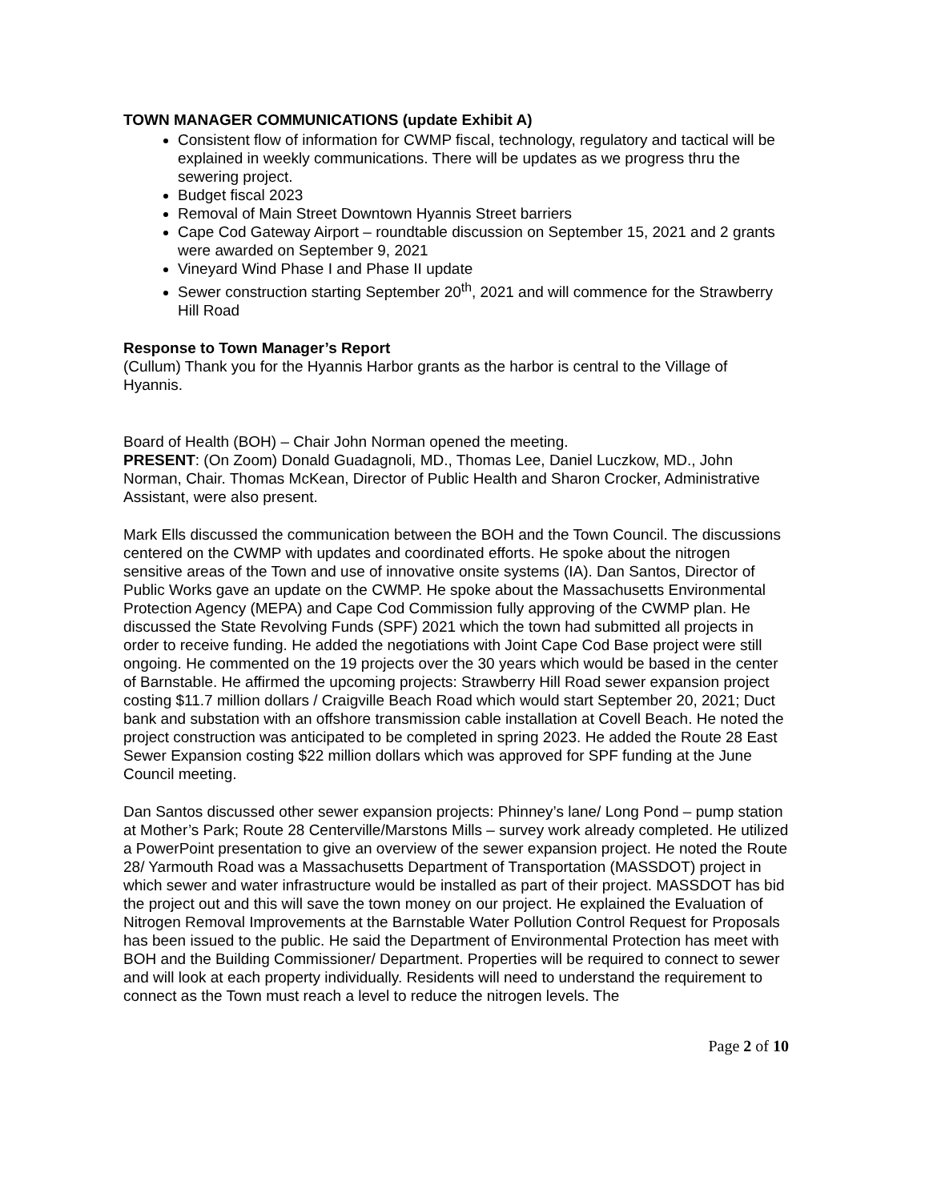TOWN MANAGER COMMUNICATIONS (update Exhibit A)
Consistent flow of information for CWMP fiscal, technology, regulatory and tactical will be explained in weekly communications. There will be updates as we progress thru the sewering project.
Budget fiscal 2023
Removal of Main Street Downtown Hyannis Street barriers
Cape Cod Gateway Airport – roundtable discussion on September 15, 2021 and 2 grants were awarded on September 9, 2021
Vineyard Wind Phase I and Phase II update
Sewer construction starting September 20<sup>th</sup>, 2021 and will commence for the Strawberry Hill Road
Response to Town Manager’s Report
(Cullum) Thank you for the Hyannis Harbor grants as the harbor is central to the Village of Hyannis.
Board of Health (BOH) – Chair John Norman opened the meeting.
PRESENT: (On Zoom) Donald Guadagnoli, MD., Thomas Lee, Daniel Luczkow, MD., John Norman, Chair. Thomas McKean, Director of Public Health and Sharon Crocker, Administrative Assistant, were also present.
Mark Ells discussed the communication between the BOH and the Town Council. The discussions centered on the CWMP with updates and coordinated efforts. He spoke about the nitrogen sensitive areas of the Town and use of innovative onsite systems (IA). Dan Santos, Director of Public Works gave an update on the CWMP. He spoke about the Massachusetts Environmental Protection Agency (MEPA) and Cape Cod Commission fully approving of the CWMP plan. He discussed the State Revolving Funds (SPF) 2021 which the town had submitted all projects in order to receive funding. He added the negotiations with Joint Cape Cod Base project were still ongoing. He commented on the 19 projects over the 30 years which would be based in the center of Barnstable. He affirmed the upcoming projects: Strawberry Hill Road sewer expansion project costing $11.7 million dollars / Craigville Beach Road which would start September 20, 2021; Duct bank and substation with an offshore transmission cable installation at Covell Beach. He noted the project construction was anticipated to be completed in spring 2023. He added the Route 28 East Sewer Expansion costing $22 million dollars which was approved for SPF funding at the June Council meeting.
Dan Santos discussed other sewer expansion projects: Phinney’s lane/ Long Pond – pump station at Mother’s Park; Route 28 Centerville/Marstons Mills – survey work already completed. He utilized a PowerPoint presentation to give an overview of the sewer expansion project. He noted the Route 28/ Yarmouth Road was a Massachusetts Department of Transportation (MASSDOT) project in which sewer and water infrastructure would be installed as part of their project. MASSDOT has bid the project out and this will save the town money on our project. He explained the Evaluation of Nitrogen Removal Improvements at the Barnstable Water Pollution Control Request for Proposals has been issued to the public. He said the Department of Environmental Protection has meet with BOH and the Building Commissioner/ Department. Properties will be required to connect to sewer and will look at each property individually. Residents will need to understand the requirement to connect as the Town must reach a level to reduce the nitrogen levels. The
Page 2 of 10